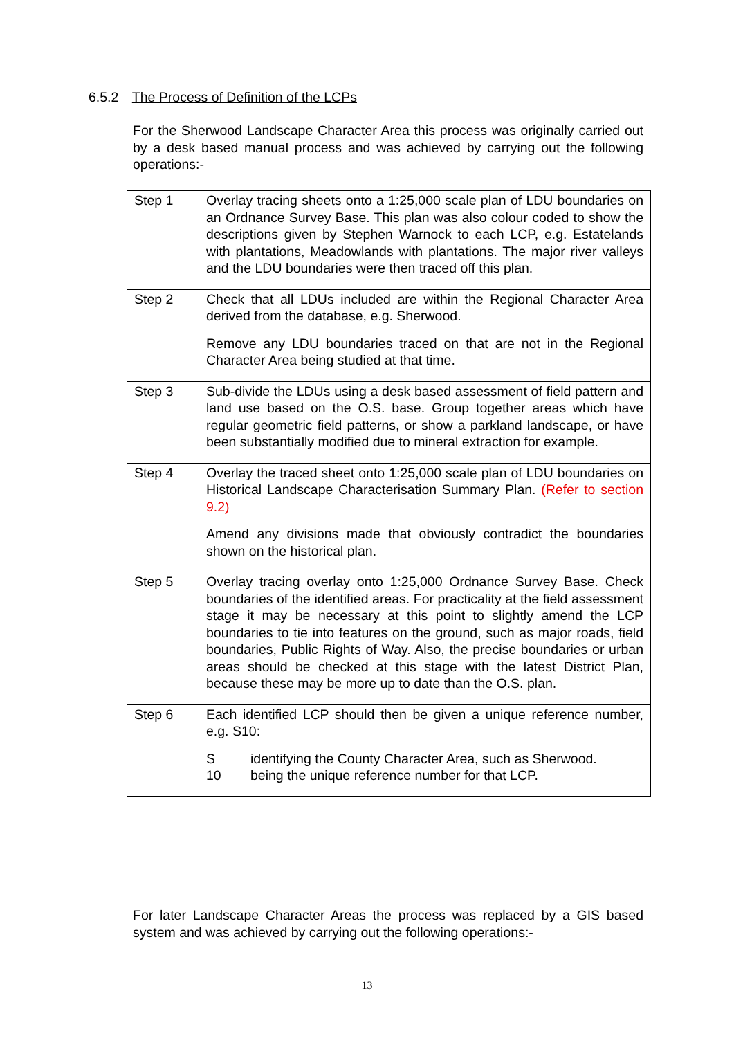6.5.2 The Process of Definition of the LCPs
For the Sherwood Landscape Character Area this process was originally carried out by a desk based manual process and was achieved by carrying out the following operations:-
| Step 1 | Overlay tracing sheets onto a 1:25,000 scale plan of LDU boundaries on an Ordnance Survey Base. This plan was also colour coded to show the descriptions given by Stephen Warnock to each LCP, e.g. Estatelands with plantations, Meadowlands with plantations. The major river valleys and the LDU boundaries were then traced off this plan. |
| Step 2 | Check that all LDUs included are within the Regional Character Area derived from the database, e.g. Sherwood. Remove any LDU boundaries traced on that are not in the Regional Character Area being studied at that time. |
| Step 3 | Sub-divide the LDUs using a desk based assessment of field pattern and land use based on the O.S. base. Group together areas which have regular geometric field patterns, or show a parkland landscape, or have been substantially modified due to mineral extraction for example. |
| Step 4 | Overlay the traced sheet onto 1:25,000 scale plan of LDU boundaries on Historical Landscape Characterisation Summary Plan. (Refer to section 9.2) Amend any divisions made that obviously contradict the boundaries shown on the historical plan. |
| Step 5 | Overlay tracing overlay onto 1:25,000 Ordnance Survey Base. Check boundaries of the identified areas. For practicality at the field assessment stage it may be necessary at this point to slightly amend the LCP boundaries to tie into features on the ground, such as major roads, field boundaries, Public Rights of Way. Also, the precise boundaries or urban areas should be checked at this stage with the latest District Plan, because these may be more up to date than the O.S. plan. |
| Step 6 | Each identified LCP should then be given a unique reference number, e.g. S10: S identifying the County Character Area, such as Sherwood. 10 being the unique reference number for that LCP. |
For later Landscape Character Areas the process was replaced by a GIS based system and was achieved by carrying out the following operations:-
13